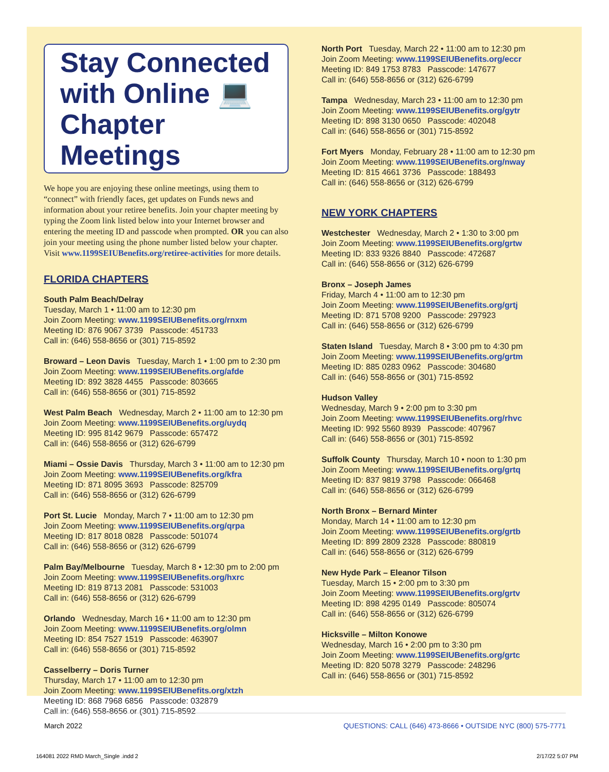Stay Connected
with Online 💻
Chapter Meetings
We hope you are enjoying these online meetings, using them to “connect” with friendly faces, get updates on Funds news and information about your retiree benefits. Join your chapter meeting by typing the Zoom link listed below into your Internet browser and entering the meeting ID and passcode when prompted. OR you can also join your meeting using the phone number listed below your chapter. Visit www.1199SEIUBenefits.org/retiree-activities for more details.
FLORIDA CHAPTERS
South Palm Beach/Delray
Tuesday, March 1 • 11:00 am to 12:30 pm
Join Zoom Meeting: www.1199SEIUBenefits.org/rnxm
Meeting ID: 876 9067 3739 Passcode: 451733
Call in: (646) 558-8656 or (301) 715-8592
Broward – Leon Davis Tuesday, March 1 • 1:00 pm to 2:30 pm
Join Zoom Meeting: www.1199SEIUBenefits.org/afde
Meeting ID: 892 3828 4455 Passcode: 803665
Call in: (646) 558-8656 or (301) 715-8592
West Palm Beach Wednesday, March 2 • 11:00 am to 12:30 pm
Join Zoom Meeting: www.1199SEIUBenefits.org/uydq
Meeting ID: 995 8142 9679 Passcode: 657472
Call in: (646) 558-8656 or (312) 626-6799
Miami – Ossie Davis Thursday, March 3 • 11:00 am to 12:30 pm
Join Zoom Meeting: www.1199SEIUBenefits.org/kfra
Meeting ID: 871 8095 3693 Passcode: 825709
Call in: (646) 558-8656 or (312) 626-6799
Port St. Lucie Monday, March 7 • 11:00 am to 12:30 pm
Join Zoom Meeting: www.1199SEIUBenefits.org/qrpa
Meeting ID: 817 8018 0828 Passcode: 501074
Call in: (646) 558-8656 or (312) 626-6799
Palm Bay/Melbourne Tuesday, March 8 • 12:30 pm to 2:00 pm
Join Zoom Meeting: www.1199SEIUBenefits.org/hxrc
Meeting ID: 819 8713 2081 Passcode: 531003
Call in: (646) 558-8656 or (312) 626-6799
Orlando Wednesday, March 16 • 11:00 am to 12:30 pm
Join Zoom Meeting: www.1199SEIUBenefits.org/olmn
Meeting ID: 854 7527 1519 Passcode: 463907
Call in: (646) 558-8656 or (301) 715-8592
Casselberry – Doris Turner
Thursday, March 17 • 11:00 am to 12:30 pm
Join Zoom Meeting: www.1199SEIUBenefits.org/xtzh
Meeting ID: 868 7968 6856 Passcode: 032879
Call in: (646) 558-8656 or (301) 715-8592
North Port Tuesday, March 22 • 11:00 am to 12:30 pm
Join Zoom Meeting: www.1199SEIUBenefits.org/eccr
Meeting ID: 849 1753 8783 Passcode: 147677
Call in: (646) 558-8656 or (312) 626-6799
Tampa Wednesday, March 23 • 11:00 am to 12:30 pm
Join Zoom Meeting: www.1199SEIUBenefits.org/gytr
Meeting ID: 898 3130 0650 Passcode: 402048
Call in: (646) 558-8656 or (301) 715-8592
Fort Myers Monday, February 28 • 11:00 am to 12:30 pm
Join Zoom Meeting: www.1199SEIUBenefits.org/nway
Meeting ID: 815 4661 3736 Passcode: 188493
Call in: (646) 558-8656 or (312) 626-6799
NEW YORK CHAPTERS
Westchester Wednesday, March 2 • 1:30 to 3:00 pm
Join Zoom Meeting: www.1199SEIUBenefits.org/grtw
Meeting ID: 833 9326 8840 Passcode: 472687
Call in: (646) 558-8656 or (312) 626-6799
Bronx – Joseph James
Friday, March 4 • 11:00 am to 12:30 pm
Join Zoom Meeting: www.1199SEIUBenefits.org/grtj
Meeting ID: 871 5708 9200 Passcode: 297923
Call in: (646) 558-8656 or (312) 626-6799
Staten Island Tuesday, March 8 • 3:00 pm to 4:30 pm
Join Zoom Meeting: www.1199SEIUBenefits.org/grtm
Meeting ID: 885 0283 0962 Passcode: 304680
Call in: (646) 558-8656 or (301) 715-8592
Hudson Valley
Wednesday, March 9 • 2:00 pm to 3:30 pm
Join Zoom Meeting: www.1199SEIUBenefits.org/rhvc
Meeting ID: 992 5560 8939 Passcode: 407967
Call in: (646) 558-8656 or (301) 715-8592
Suffolk County Thursday, March 10 • noon to 1:30 pm
Join Zoom Meeting: www.1199SEIUBenefits.org/grtq
Meeting ID: 837 9819 3798 Passcode: 066468
Call in: (646) 558-8656 or (312) 626-6799
North Bronx – Bernard Minter
Monday, March 14 • 11:00 am to 12:30 pm
Join Zoom Meeting: www.1199SEIUBenefits.org/grtb
Meeting ID: 899 2809 2328 Passcode: 880819
Call in: (646) 558-8656 or (312) 626-6799
New Hyde Park – Eleanor Tilson
Tuesday, March 15 • 2:00 pm to 3:30 pm
Join Zoom Meeting: www.1199SEIUBenefits.org/grtv
Meeting ID: 898 4295 0149 Passcode: 805074
Call in: (646) 558-8656 or (312) 626-6799
Hicksville – Milton Konowe
Wednesday, March 16 • 2:00 pm to 3:30 pm
Join Zoom Meeting: www.1199SEIUBenefits.org/grtc
Meeting ID: 820 5078 3279 Passcode: 248296
Call in: (646) 558-8656 or (301) 715-8592
March 2022 QUESTIONS: CALL (646) 473-8666 • OUTSIDE NYC (800) 575-7771
164081 2022 RMD March_Single .indd 2 2/17/22 5:07 PM